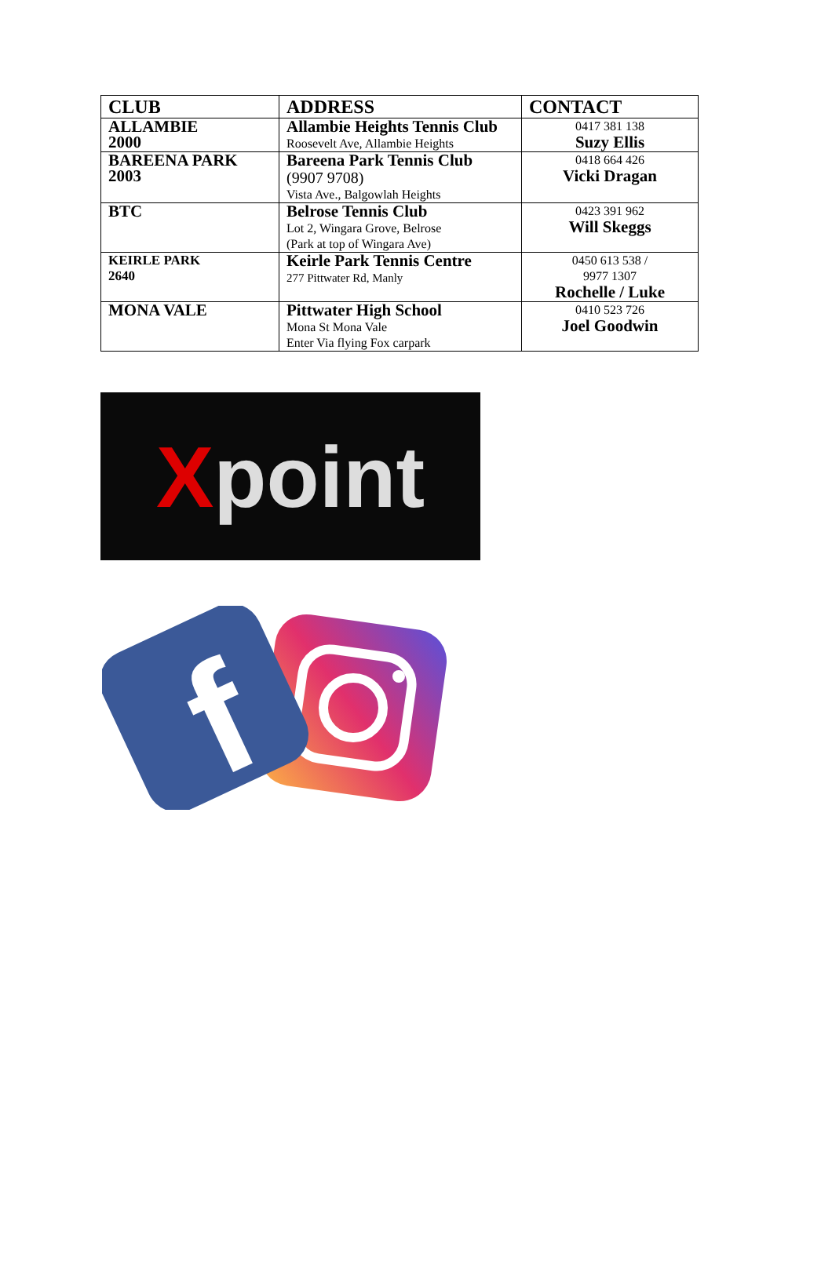| CLUB | ADDRESS | CONTACT |
| --- | --- | --- |
| ALLAMBIE 2000 | Allambie Heights Tennis Club Roosevelt Ave, Allambie Heights | 0417 381 138 Suzy Ellis |
| BAREENA PARK 2003 | Bareena Park Tennis Club (9907 9708) Vista Ave., Balgowlah Heights | 0418 664 426 Vicki Dragan |
| BTC | Belrose Tennis Club Lot 2, Wingara Grove, Belrose (Park at top of Wingara Ave) | 0423 391 962 Will Skeggs |
| KEIRLE PARK 2640 | Keirle Park Tennis Centre 277 Pittwater Rd, Manly | 0450 613 538 / 9977 1307 Rochelle / Luke |
| MONA VALE | Pittwater High School Mona St Mona Vale Enter Via flying Fox carpark | 0410 523 726 Joel Goodwin |
Xpoint
f